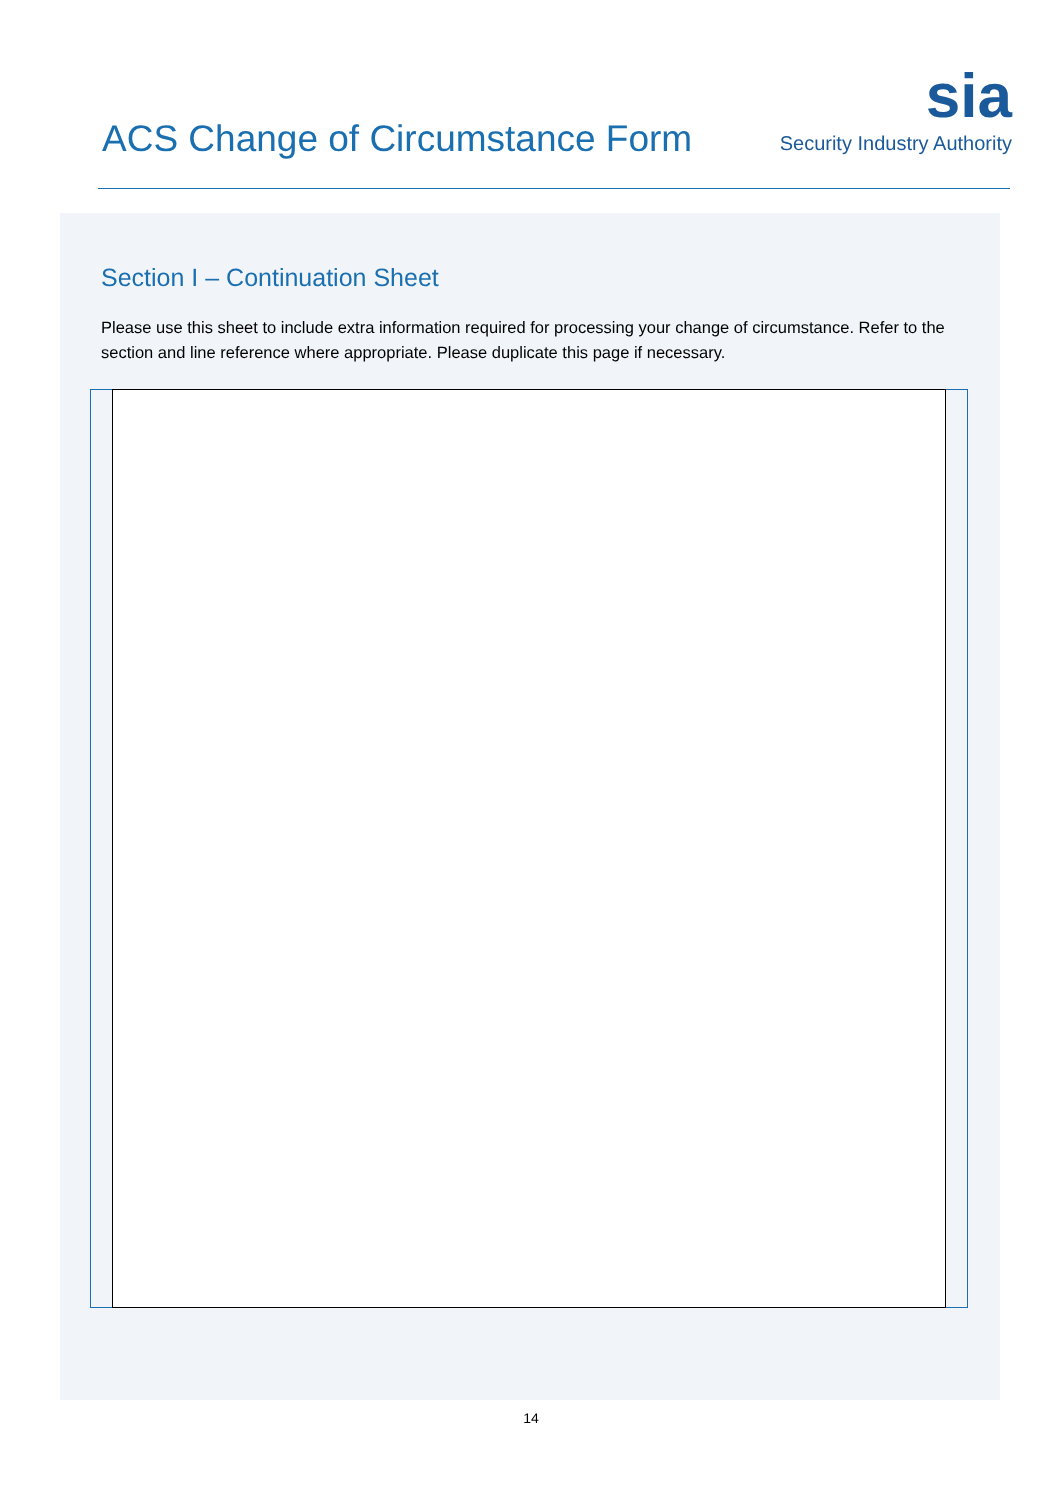ACS Change of Circumstance Form
sia
Security Industry Authority
Section I – Continuation Sheet
Please use this sheet to include extra information required for processing your change of circumstance. Refer to the section and line reference where appropriate. Please duplicate this page if necessary.
14